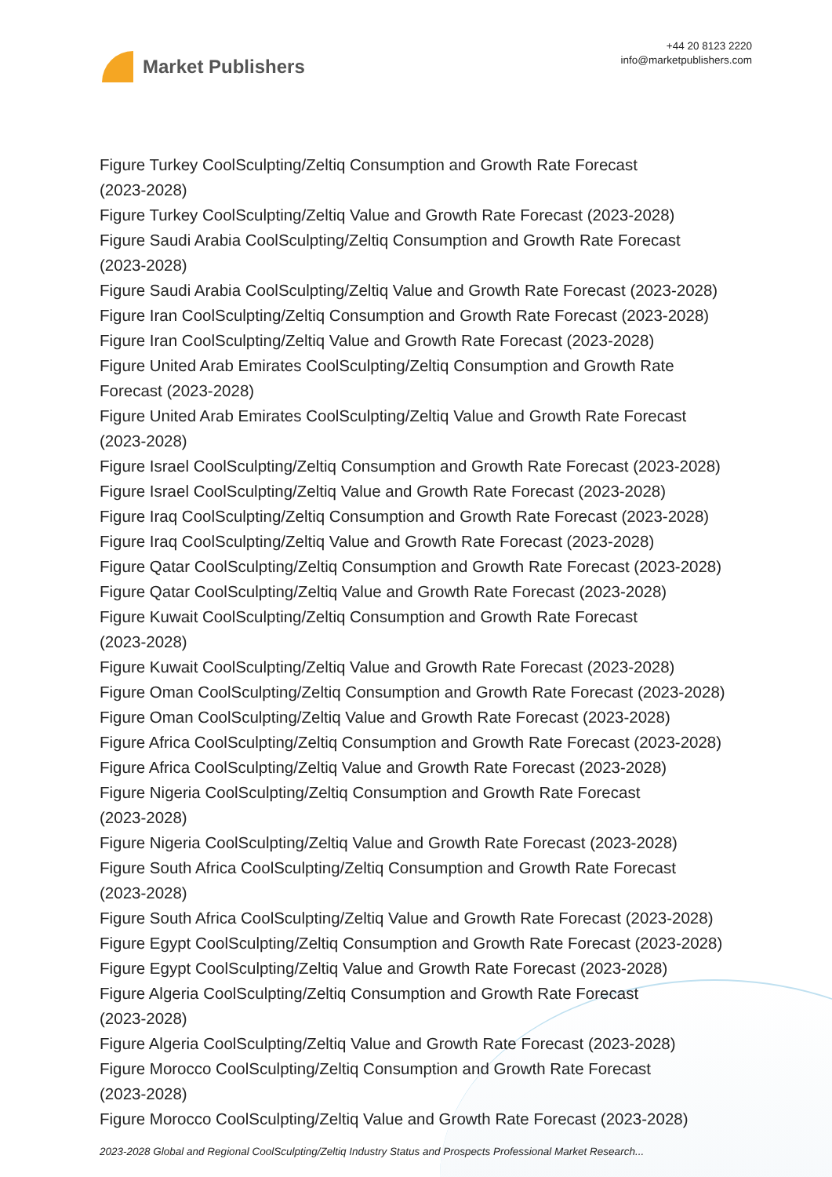Market Publishers
+44 20 8123 2220
info@marketpublishers.com
Figure Turkey CoolSculpting/Zeltiq Consumption and Growth Rate Forecast
(2023-2028)
Figure Turkey CoolSculpting/Zeltiq Value and Growth Rate Forecast (2023-2028)
Figure Saudi Arabia CoolSculpting/Zeltiq Consumption and Growth Rate Forecast
(2023-2028)
Figure Saudi Arabia CoolSculpting/Zeltiq Value and Growth Rate Forecast (2023-2028)
Figure Iran CoolSculpting/Zeltiq Consumption and Growth Rate Forecast (2023-2028)
Figure Iran CoolSculpting/Zeltiq Value and Growth Rate Forecast (2023-2028)
Figure United Arab Emirates CoolSculpting/Zeltiq Consumption and Growth Rate
Forecast (2023-2028)
Figure United Arab Emirates CoolSculpting/Zeltiq Value and Growth Rate Forecast
(2023-2028)
Figure Israel CoolSculpting/Zeltiq Consumption and Growth Rate Forecast (2023-2028)
Figure Israel CoolSculpting/Zeltiq Value and Growth Rate Forecast (2023-2028)
Figure Iraq CoolSculpting/Zeltiq Consumption and Growth Rate Forecast (2023-2028)
Figure Iraq CoolSculpting/Zeltiq Value and Growth Rate Forecast (2023-2028)
Figure Qatar CoolSculpting/Zeltiq Consumption and Growth Rate Forecast (2023-2028)
Figure Qatar CoolSculpting/Zeltiq Value and Growth Rate Forecast (2023-2028)
Figure Kuwait CoolSculpting/Zeltiq Consumption and Growth Rate Forecast
(2023-2028)
Figure Kuwait CoolSculpting/Zeltiq Value and Growth Rate Forecast (2023-2028)
Figure Oman CoolSculpting/Zeltiq Consumption and Growth Rate Forecast (2023-2028)
Figure Oman CoolSculpting/Zeltiq Value and Growth Rate Forecast (2023-2028)
Figure Africa CoolSculpting/Zeltiq Consumption and Growth Rate Forecast (2023-2028)
Figure Africa CoolSculpting/Zeltiq Value and Growth Rate Forecast (2023-2028)
Figure Nigeria CoolSculpting/Zeltiq Consumption and Growth Rate Forecast
(2023-2028)
Figure Nigeria CoolSculpting/Zeltiq Value and Growth Rate Forecast (2023-2028)
Figure South Africa CoolSculpting/Zeltiq Consumption and Growth Rate Forecast
(2023-2028)
Figure South Africa CoolSculpting/Zeltiq Value and Growth Rate Forecast (2023-2028)
Figure Egypt CoolSculpting/Zeltiq Consumption and Growth Rate Forecast (2023-2028)
Figure Egypt CoolSculpting/Zeltiq Value and Growth Rate Forecast (2023-2028)
Figure Algeria CoolSculpting/Zeltiq Consumption and Growth Rate Forecast
(2023-2028)
Figure Algeria CoolSculpting/Zeltiq Value and Growth Rate Forecast (2023-2028)
Figure Morocco CoolSculpting/Zeltiq Consumption and Growth Rate Forecast
(2023-2028)
Figure Morocco CoolSculpting/Zeltiq Value and Growth Rate Forecast (2023-2028)
2023-2028 Global and Regional CoolSculpting/Zeltiq Industry Status and Prospects Professional Market Research...